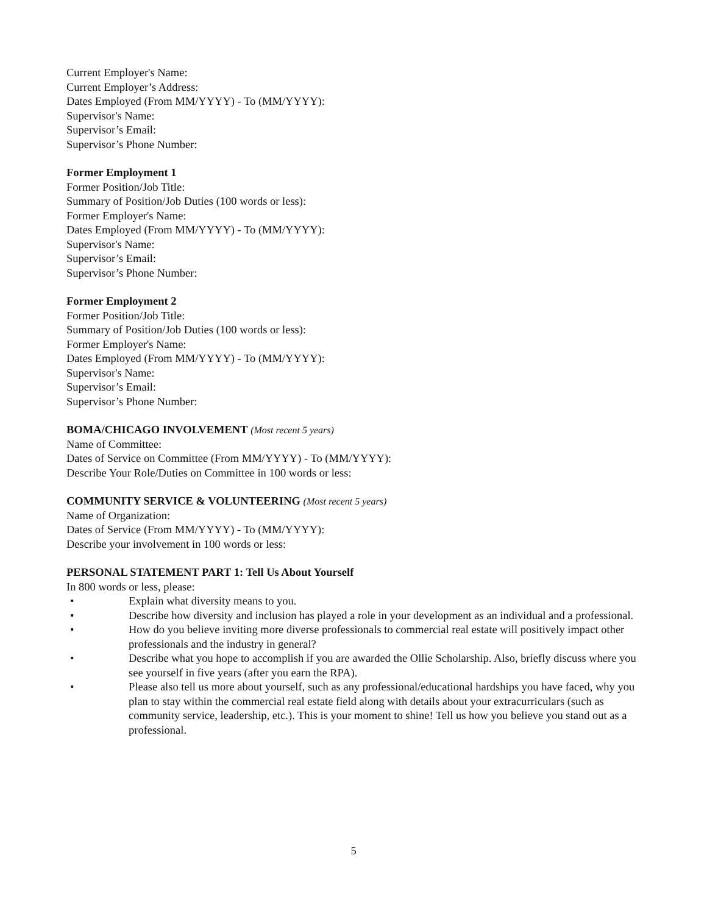Current Employer's Name:
Current Employer’s Address:
Dates Employed (From MM/YYYY) - To (MM/YYYY):
Supervisor's Name:
Supervisor’s Email:
Supervisor’s Phone Number:
Former Employment 1
Former Position/Job Title:
Summary of Position/Job Duties (100 words or less):
Former Employer's Name:
Dates Employed (From MM/YYYY) - To (MM/YYYY):
Supervisor's Name:
Supervisor’s Email:
Supervisor’s Phone Number:
Former Employment 2
Former Position/Job Title:
Summary of Position/Job Duties (100 words or less):
Former Employer's Name:
Dates Employed (From MM/YYYY) - To (MM/YYYY):
Supervisor's Name:
Supervisor’s Email:
Supervisor’s Phone Number:
BOMA/CHICAGO INVOLVEMENT (Most recent 5 years)
Name of Committee:
Dates of Service on Committee (From MM/YYYY) - To (MM/YYYY):
Describe Your Role/Duties on Committee in 100 words or less:
COMMUNITY SERVICE & VOLUNTEERING (Most recent 5 years)
Name of Organization:
Dates of Service (From MM/YYYY) - To (MM/YYYY):
Describe your involvement in 100 words or less:
PERSONAL STATEMENT PART 1: Tell Us About Yourself
In 800 words or less, please:
• Explain what diversity means to you.
• Describe how diversity and inclusion has played a role in your development as an individual and a professional.
• How do you believe inviting more diverse professionals to commercial real estate will positively impact other professionals and the industry in general?
• Describe what you hope to accomplish if you are awarded the Ollie Scholarship. Also, briefly discuss where you see yourself in five years (after you earn the RPA).
• Please also tell us more about yourself, such as any professional/educational hardships you have faced, why you plan to stay within the commercial real estate field along with details about your extracurriculars (such as community service, leadership, etc.). This is your moment to shine! Tell us how you believe you stand out as a professional.
5